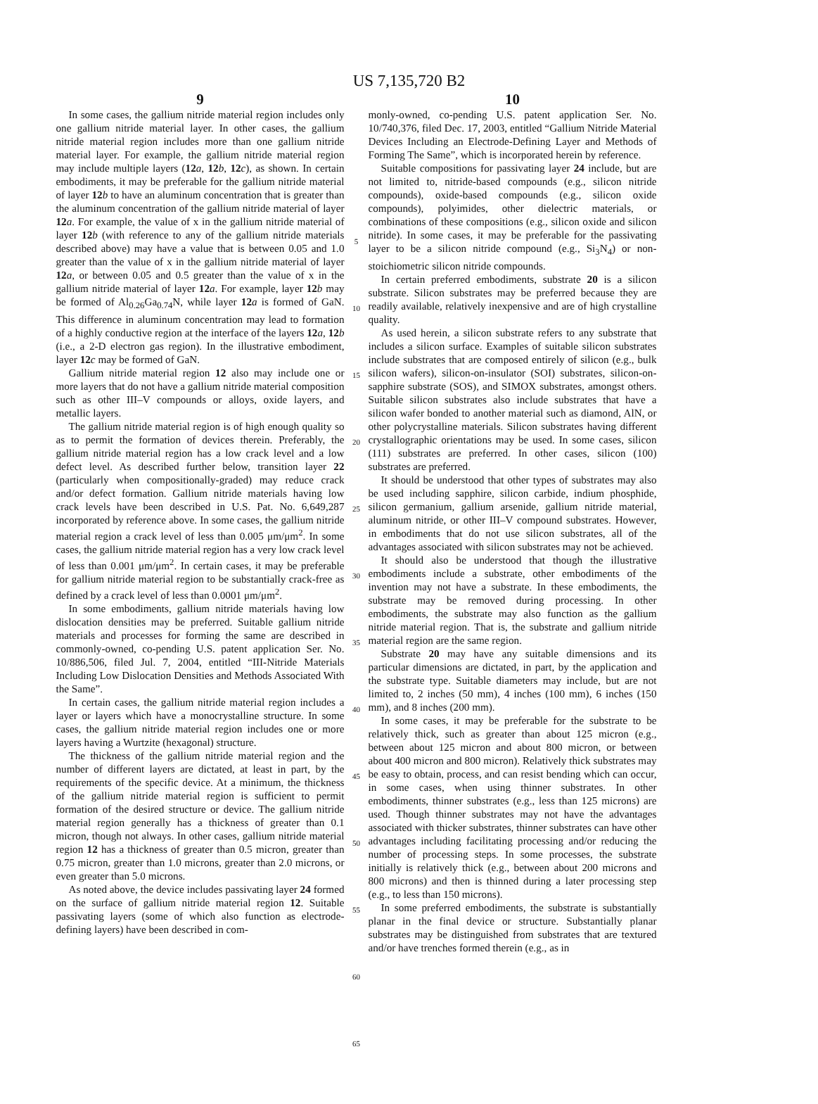US 7,135,720 B2
9
In some cases, the gallium nitride material region includes only one gallium nitride material layer. In other cases, the gallium nitride material region includes more than one gallium nitride material layer. For example, the gallium nitride material region may include multiple layers (12 a, 12 b, 12 c), as shown. In certain embodiments, it may be preferable for the gallium nitride material of layer 12 b to have an aluminum concentration that is greater than the aluminum concentration of the gallium nitride material of layer 12 a. For example, the value of x in the gallium nitride material of layer 12 b (with reference to any of the gallium nitride materials described above) may have a value that is between 0.05 and 1.0 greater than the value of x in the gallium nitride material of layer 12 a, or between 0.05 and 0.5 greater than the value of x in the gallium nitride material of layer 12 a. For example, layer 12 b may be formed of Al<sub>0.26</sub>Ga<sub>0.74</sub>N, while layer 12 a is formed of GaN. This difference in aluminum concentration may lead to formation of a highly conductive region at the interface of the layers 12 a, 12 b (i.e., a 2-D electron gas region). In the illustrative embodiment, layer 12 c may be formed of GaN.
Gallium nitride material region 12 also may include one or more layers that do not have a gallium nitride material composition such as other III–V compounds or alloys, oxide layers, and metallic layers.
The gallium nitride material region is of high enough quality so as to permit the formation of devices therein. Preferably, the gallium nitride material region has a low crack level and a low defect level. As described further below, transition layer 22 (particularly when compositionally-graded) may reduce crack and/or defect formation. Gallium nitride materials having low crack levels have been described in U.S. Pat. No. 6,649,287 incorporated by reference above. In some cases, the gallium nitride material region a crack level of less than 0.005 μm/μm<sup>2</sup>. In some cases, the gallium nitride material region has a very low crack level of less than 0.001 μm/μm<sup>2</sup>. In certain cases, it may be preferable for gallium nitride material region to be substantially crack-free as defined by a crack level of less than 0.0001 μm/μm<sup>2</sup>.
In some embodiments, gallium nitride materials having low dislocation densities may be preferred. Suitable gallium nitride materials and processes for forming the same are described in commonly-owned, co-pending U.S. patent application Ser. No. 10/886,506, filed Jul. 7, 2004, entitled “III-Nitride Materials Including Low Dislocation Densities and Methods Associated With the Same”.
In certain cases, the gallium nitride material region includes a layer or layers which have a monocrystalline structure. In some cases, the gallium nitride material region includes one or more layers having a Wurtzite (hexagonal) structure.
The thickness of the gallium nitride material region and the number of different layers are dictated, at least in part, by the requirements of the specific device. At a minimum, the thickness of the gallium nitride material region is sufficient to permit formation of the desired structure or device. The gallium nitride material region generally has a thickness of greater than 0.1 micron, though not always. In other cases, gallium nitride material region 12 has a thickness of greater than 0.5 micron, greater than 0.75 micron, greater than 1.0 microns, greater than 2.0 microns, or even greater than 5.0 microns.
As noted above, the device includes passivating layer 24 formed on the surface of gallium nitride material region 12. Suitable passivating layers (some of which also function as electrode-defining layers) have been described in com-
5
10
15
20
25
30
35
40
45
50
55
60
65
10
monly-owned, co-pending U.S. patent application Ser. No. 10/740,376, filed Dec. 17, 2003, entitled “Gallium Nitride Material Devices Including an Electrode-Defining Layer and Methods of Forming The Same”, which is incorporated herein by reference.
Suitable compositions for passivating layer 24 include, but are not limited to, nitride-based compounds (e.g., silicon nitride compounds), oxide-based compounds (e.g., silicon oxide compounds), polyimides, other dielectric materials, or combinations of these compositions (e.g., silicon oxide and silicon nitride). In some cases, it may be preferable for the passivating layer to be a silicon nitride compound (e.g., Si<sub>3</sub>N<sub>4</sub>) or non-stoichiometric silicon nitride compounds.
In certain preferred embodiments, substrate 20 is a silicon substrate. Silicon substrates may be preferred because they are readily available, relatively inexpensive and are of high crystalline quality.
As used herein, a silicon substrate refers to any substrate that includes a silicon surface. Examples of suitable silicon substrates include substrates that are composed entirely of silicon (e.g., bulk silicon wafers), silicon-on-insulator (SOI) substrates, silicon-on-sapphire substrate (SOS), and SIMOX substrates, amongst others. Suitable silicon substrates also include substrates that have a silicon wafer bonded to another material such as diamond, AlN, or other polycrystalline materials. Silicon substrates having different crystallographic orientations may be used. In some cases, silicon (111) substrates are preferred. In other cases, silicon (100) substrates are preferred.
It should be understood that other types of substrates may also be used including sapphire, silicon carbide, indium phosphide, silicon germanium, gallium arsenide, gallium nitride material, aluminum nitride, or other III–V compound substrates. However, in embodiments that do not use silicon substrates, all of the advantages associated with silicon substrates may not be achieved.
It should also be understood that though the illustrative embodiments include a substrate, other embodiments of the invention may not have a substrate. In these embodiments, the substrate may be removed during processing. In other embodiments, the substrate may also function as the gallium nitride material region. That is, the substrate and gallium nitride material region are the same region.
Substrate 20 may have any suitable dimensions and its particular dimensions are dictated, in part, by the application and the substrate type. Suitable diameters may include, but are not limited to, 2 inches (50 mm), 4 inches (100 mm), 6 inches (150 mm), and 8 inches (200 mm).
In some cases, it may be preferable for the substrate to be relatively thick, such as greater than about 125 micron (e.g., between about 125 micron and about 800 micron, or between about 400 micron and 800 micron). Relatively thick substrates may be easy to obtain, process, and can resist bending which can occur, in some cases, when using thinner substrates. In other embodiments, thinner substrates (e.g., less than 125 microns) are used. Though thinner substrates may not have the advantages associated with thicker substrates, thinner substrates can have other advantages including facilitating processing and/or reducing the number of processing steps. In some processes, the substrate initially is relatively thick (e.g., between about 200 microns and 800 microns) and then is thinned during a later processing step (e.g., to less than 150 microns).
In some preferred embodiments, the substrate is substantially planar in the final device or structure. Substantially planar substrates may be distinguished from substrates that are textured and/or have trenches formed therein (e.g., as in